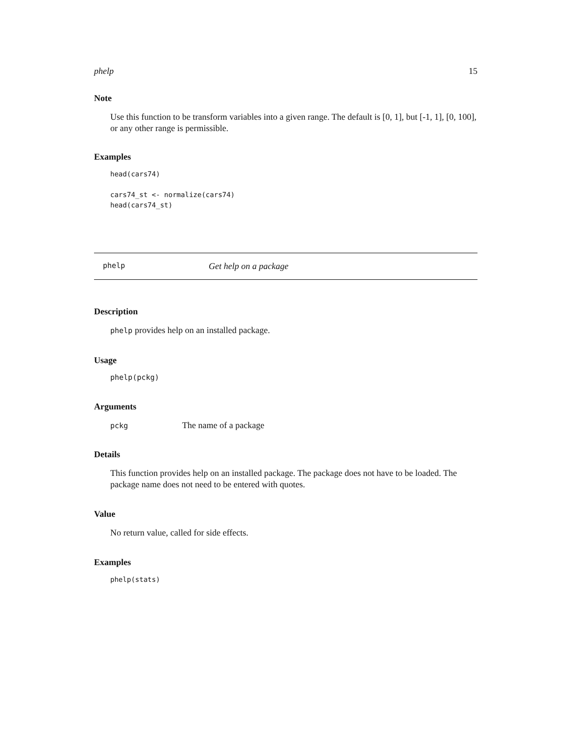phelp 15
Note
Use this function to be transform variables into a given range. The default is [0, 1], but [-1, 1], [0, 100], or any other range is permissible.
Examples
head(cars74)

cars74_st <- normalize(cars74)
head(cars74_st)
phelp Get help on a package
Description
phelp provides help on an installed package.
Usage
phelp(pckg)
Arguments
pckg The name of a package
Details
This function provides help on an installed package. The package does not have to be loaded. The package name does not need to be entered with quotes.
Value
No return value, called for side effects.
Examples
phelp(stats)